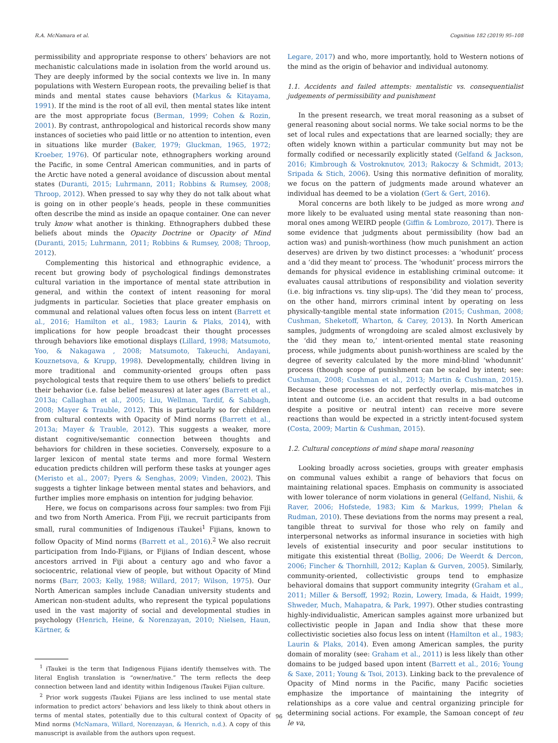R.A. McNamara et al. Cognition 182 (2019) 95–108
permissibility and appropriate response to others’ behaviors are not mechanistic calculations made in isolation from the world around us. They are deeply informed by the social contexts we live in. In many populations with Western European roots, the prevailing belief is that minds and mental states cause behaviors (Markus & Kitayama, 1991). If the mind is the root of all evil, then mental states like intent are the most appropriate focus (Berman, 1999; Cohen & Rozin, 2001). By contrast, anthropological and historical records show many instances of societies who paid little or no attention to intention, even in situations like murder (Baker, 1979; Gluckman, 1965, 1972; Kroeber, 1976). Of particular note, ethnographers working around the Pacific, in some Central American communities, and in parts of the Arctic have noted a general avoidance of discussion about mental states (Duranti, 2015; Luhrmann, 2011; Robbins & Rumsey, 2008; Throop, 2012). When pressed to say why they do not talk about what is going on in other people’s heads, people in these communities often describe the mind as inside an opaque container. One can never truly know what another is thinking. Ethnographers dubbed these beliefs about minds the Opacity Doctrine or Opacity of Mind (Duranti, 2015; Luhrmann, 2011; Robbins & Rumsey, 2008; Throop, 2012).
Complementing this historical and ethnographic evidence, a recent but growing body of psychological findings demonstrates cultural variation in the importance of mental state attribution in general, and within the context of intent reasoning for moral judgments in particular. Societies that place greater emphasis on communal and relational values often focus less on intent (Barrett et al., 2016; Hamilton et al., 1983; Laurin & Plaks, 2014), with implications for how people broadcast their thought processes through behaviors like emotional displays (Lillard, 1998; Matsumoto, Yoo, & Nakagawa , 2008; Matsumoto, Takeuchi, Andayani, Kouznetsova, & Krupp, 1998). Developmentally, children living in more traditional and community-oriented groups often pass psychological tests that require them to use others’ beliefs to predict their behavior (i.e. false belief measures) at later ages (Barrett et al., 2013a; Callaghan et al., 2005; Liu, Wellman, Tardif, & Sabbagh, 2008; Mayer & Trauble, 2012). This is particularly so for children from cultural contexts with Opacity of Mind norms (Barrett et al., 2013a; Mayer & Trauble, 2012). This suggests a weaker, more distant cognitive/semantic connection between thoughts and behaviors for children in these societies. Conversely, exposure to a larger lexicon of mental state terms and more formal Western education predicts children will perform these tasks at younger ages (Meristo et al., 2007; Pyers & Senghas, 2009; Vinden, 2002). This suggests a tighter linkage between mental states and behaviors, and further implies more emphasis on intention for judging behavior.
Here, we focus on comparisons across four samples: two from Fiji and two from North America. From Fiji, we recruit participants from small, rural communities of Indigenous iTaukei<sup>1</sup> Fijians, known to follow Opacity of Mind norms (Barrett et al., 2016).<sup>2</sup> We also recruit participation from Indo-Fijians, or Fijians of Indian descent, whose ancestors arrived in Fiji about a century ago and who favor a sociocentric, relational view of people, but without Opacity of Mind norms (Barr, 2003; Kelly, 1988; Willard, 2017; Wilson, 1975). Our North American samples include Canadian university students and American non-student adults, who represent the typical populations used in the vast majority of social and developmental studies in psychology (Henrich, Heine, & Norenzayan, 2010; Nielsen, Haun, Kärtner, &
<sup>1</sup> iTaukei is the term that Indigenous Fijians identify themselves with. The literal English translation is “owner/native.” The term reflects the deep connection between land and identity within Indigenous iTaukei Fijian culture.
<sup>2</sup> Prior work suggests iTaukei Fijians are less inclined to use mental state information to predict actors’ behaviors and less likely to think about others in terms of mental states, potentially due to this cultural context of Opacity of Mind norms (McNamara, Willard, Norenzayan, & Henrich, n.d.). A copy of this manuscript is available from the authors upon request.
Legare, 2017) and who, more importantly, hold to Western notions of the mind as the origin of behavior and individual autonomy.
1.1. Accidents and failed attempts: mentalistic vs. consequentialist judgements of permissibility and punishment
In the present research, we treat moral reasoning as a subset of general reasoning about social norms. We take social norms to be the set of local rules and expectations that are learned socially; they are often widely known within a particular community but may not be formally codified or necessarily explicitly stated (Gelfand & Jackson, 2016; Kimbrough & Vostroknutov, 2013; Rakoczy & Schmidt, 2013; Sripada & Stich, 2006). Using this normative definition of morality, we focus on the pattern of judgments made around whatever an individual has deemed to be a violation (Gert & Gert, 2016).
Moral concerns are both likely to be judged as more wrong and more likely to be evaluated using mental state reasoning than non-moral ones among WEIRD people (Giffin & Lombrozo, 2017). There is some evidence that judgments about permissibility (how bad an action was) and punish-worthiness (how much punishment an action deserves) are driven by two distinct processes: a ‘whodunit’ process and a ‘did they meant to’ process. The ‘whodunit’ process mirrors the demands for physical evidence in establishing criminal outcome: it evaluates causal attributions of responsibility and violation severity (i.e. big infractions vs. tiny slip-ups). The ‘did they mean to’ process, on the other hand, mirrors criminal intent by operating on less physically-tangible mental state information (2015; Cushman, 2008; Cushman, Sheketoff, Wharton, & Carey, 2013). In North American samples, judgments of wrongdoing are scaled almost exclusively by the ‘did they mean to,’ intent-oriented mental state reasoning process, while judgments about punish-worthiness are scaled by the degree of severity calculated by the more mind-blind ‘whodunnit’ process (though scope of punishment can be scaled by intent; see: Cushman, 2008; Cushman et al., 2013; Martin & Cushman, 2015). Because these processes do not perfectly overlap, mis-matches in intent and outcome (i.e. an accident that results in a bad outcome despite a positive or neutral intent) can receive more severe reactions than would be expected in a strictly intent-focused system (Costa, 2009; Martin & Cushman, 2015).
1.2. Cultural conceptions of mind shape moral reasoning
Looking broadly across societies, groups with greater emphasis on communal values exhibit a range of behaviors that focus on maintaining relational spaces. Emphasis on community is associated with lower tolerance of norm violations in general (Gelfand, Nishii, & Raver, 2006; Hofstede, 1983; Kim & Markus, 1999; Phelan & Rudman, 2010). These deviations from the norms may present a real, tangible threat to survival for those who rely on family and interpersonal networks as informal insurance in societies with high levels of existential insecurity and poor secular institutions to mitigate this existential threat (Bollig, 2006; De Weerdt & Dercon, 2006; Fincher & Thornhill, 2012; Kaplan & Gurven, 2005). Similarly, community-oriented, collectivistic groups tend to emphasize behavioral domains that support community integrity (Graham et al., 2011; Miller & Bersoff, 1992; Rozin, Lowery, Imada, & Haidt, 1999; Shweder, Much, Mahapatra, & Park, 1997). Other studies contrasting highly-individualistic, American samples against more urbanized but collectivistic people in Japan and India show that these more collectivistic societies also focus less on intent (Hamilton et al., 1983; Laurin & Plaks, 2014). Even among American samples, the purity domain of morality (see: Graham et al., 2011) is less likely than other domains to be judged based upon intent (Barrett et al., 2016; Young & Saxe, 2011; Young & Tsoi, 2013). Linking back to the prevalence of Opacity of Mind norms in the Pacific, many Pacific societies emphasize the importance of maintaining the integrity of relationships as a core value and central organizing principle for determining social actions. For example, the Samoan concept of teu le va,
96